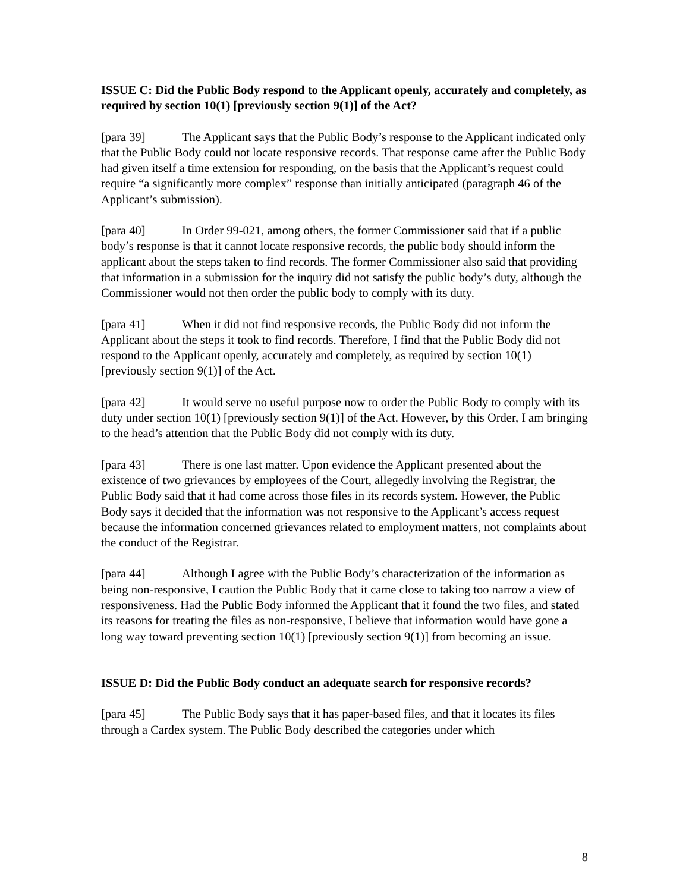ISSUE C: Did the Public Body respond to the Applicant openly, accurately and completely, as required by section 10(1) [previously section 9(1)] of the Act?
[para 39] The Applicant says that the Public Body’s response to the Applicant indicated only that the Public Body could not locate responsive records. That response came after the Public Body had given itself a time extension for responding, on the basis that the Applicant’s request could require “a significantly more complex” response than initially anticipated (paragraph 46 of the Applicant’s submission).
[para 40] In Order 99-021, among others, the former Commissioner said that if a public body’s response is that it cannot locate responsive records, the public body should inform the applicant about the steps taken to find records. The former Commissioner also said that providing that information in a submission for the inquiry did not satisfy the public body’s duty, although the Commissioner would not then order the public body to comply with its duty.
[para 41] When it did not find responsive records, the Public Body did not inform the Applicant about the steps it took to find records. Therefore, I find that the Public Body did not respond to the Applicant openly, accurately and completely, as required by section 10(1) [previously section 9(1)] of the Act.
[para 42] It would serve no useful purpose now to order the Public Body to comply with its duty under section 10(1) [previously section 9(1)] of the Act. However, by this Order, I am bringing to the head’s attention that the Public Body did not comply with its duty.
[para 43] There is one last matter. Upon evidence the Applicant presented about the existence of two grievances by employees of the Court, allegedly involving the Registrar, the Public Body said that it had come across those files in its records system. However, the Public Body says it decided that the information was not responsive to the Applicant’s access request because the information concerned grievances related to employment matters, not complaints about the conduct of the Registrar.
[para 44] Although I agree with the Public Body’s characterization of the information as being non-responsive, I caution the Public Body that it came close to taking too narrow a view of responsiveness. Had the Public Body informed the Applicant that it found the two files, and stated its reasons for treating the files as non-responsive, I believe that information would have gone a long way toward preventing section 10(1) [previously section 9(1)] from becoming an issue.
ISSUE D: Did the Public Body conduct an adequate search for responsive records?
[para 45] The Public Body says that it has paper-based files, and that it locates its files through a Cardex system. The Public Body described the categories under which
8